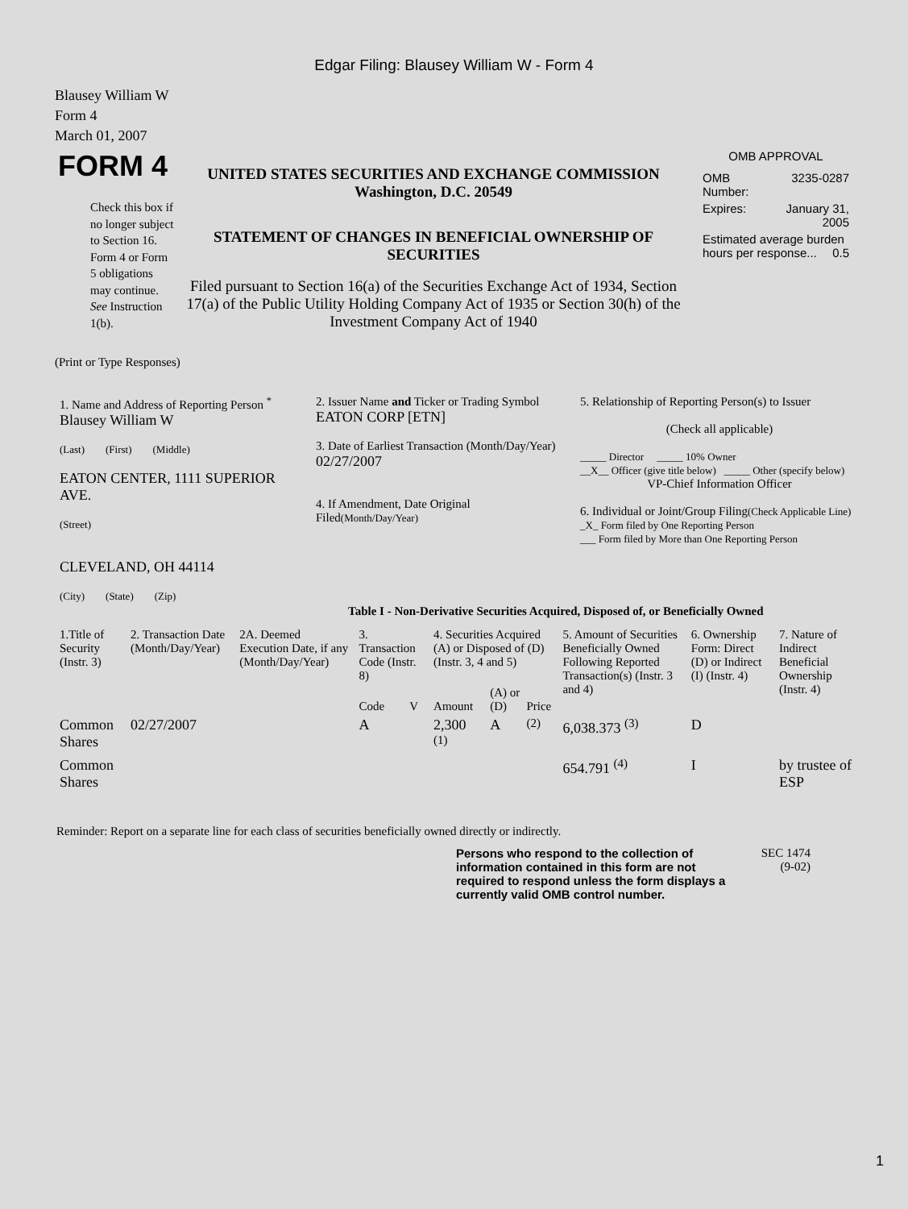Edgar Filing: Blausey William W - Form 4
Blausey William W
Form 4
March 01, 2007
FORM 4
Check this box if no longer subject to Section 16. Form 4 or Form 5 obligations may continue. See Instruction 1(b).
UNITED STATES SECURITIES AND EXCHANGE COMMISSION
Washington, D.C. 20549
STATEMENT OF CHANGES IN BENEFICIAL OWNERSHIP OF SECURITIES
Filed pursuant to Section 16(a) of the Securities Exchange Act of 1934, Section 17(a) of the Public Utility Holding Company Act of 1935 or Section 30(h) of the Investment Company Act of 1940
OMB APPROVAL
| OMB Number: | 3235-0287 |
| Expires: | January 31, 2005 |
| Estimated average burden hours per response... 0.5 | |
(Print or Type Responses)
| 1. Name and Address of Reporting Person <sup>*</sup> Blausey William W (Last) (First) (Middle) EATON CENTER, 1111 SUPERIOR AVE. (Street) CLEVELAND, OH 44114 (City) (State) (Zip) | 2. Issuer Name and Ticker or Trading Symbol EATON CORP [ETN] 3. Date of Earliest Transaction (Month/Day/Year) 02/27/2007 4. If Amendment, Date Original Filed (Month/Day/Year) | 5. Relationship of Reporting Person(s) to Issuer (Check all applicable) _____ Director _____ 10% Owner __X__ Officer (give title below) _____ Other (specify below) VP-Chief Information Officer 6. Individual or Joint/Group Filing (Check Applicable Line) _X_ Form filed by One Reporting Person ___ Form filed by More than One Reporting Person |
Table I - Non-Derivative Securities Acquired, Disposed of, or Beneficially Owned
| 1.Title of Security (Instr. 3) | 2. Transaction Date (Month/Day/Year) | 2A. Deemed Execution Date, if any (Month/Day/Year) | 3. Transaction Code (Instr. 8) | | 4. Securities Acquired (A) or Disposed of (D) (Instr. 3, 4 and 5) | | | 5. Amount of Securities Beneficially Owned Following Reported Transaction(s) (Instr. 3 and 4) | 6. Ownership Form: Direct (D) or Indirect (I) (Instr. 4) | 7. Nature of Indirect Beneficial Ownership (Instr. 4) |
| --- | --- | --- | --- | --- | --- | --- | --- | --- | --- | --- |
| | | | Code | V | Amount | (A) or (D) | Price | | | |
| Common Shares | 02/27/2007 | | A | | 2,300 <sup>(1)</sup> | A | <sup>(2)</sup> | 6,038.373 <sup>(3)</sup> | D | |
| Common Shares | | | | | | | | 654.791 <sup>(4)</sup> | I | by trustee of ESP |
Reminder: Report on a separate line for each class of securities beneficially owned directly or indirectly.
Persons who respond to the collection of information contained in this form are not required to respond unless the form displays a currently valid OMB control number.
SEC 1474
(9-02)
1